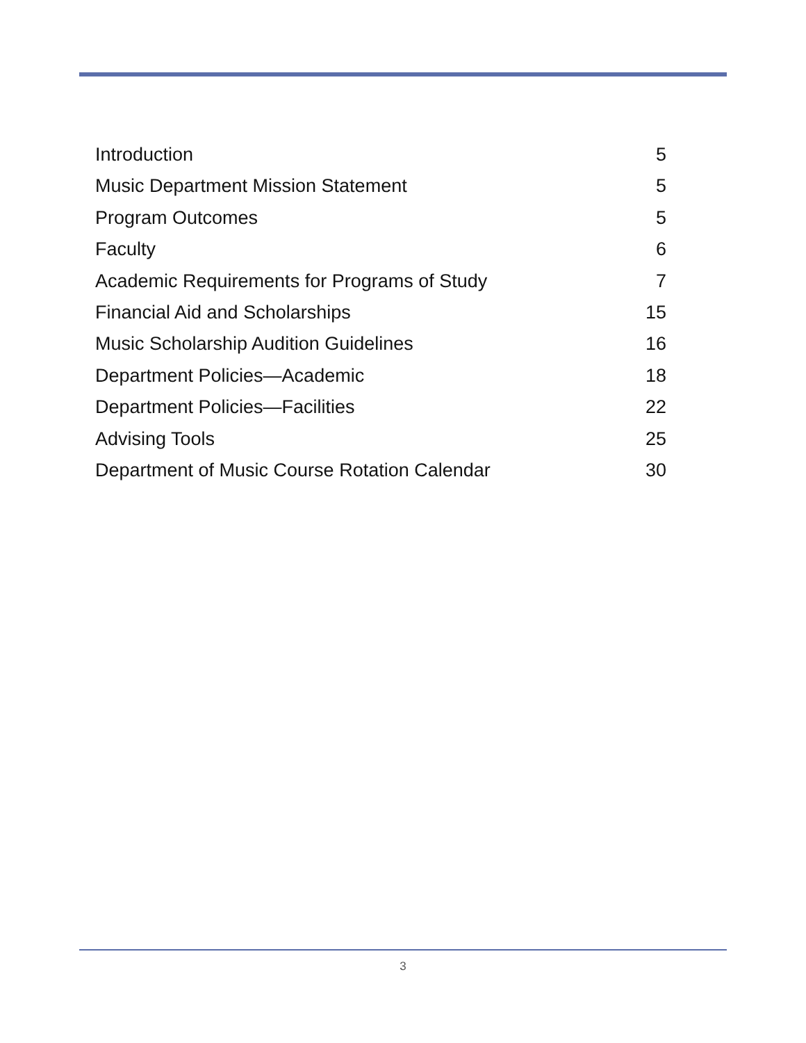Introduction 5
Music Department Mission Statement 5
Program Outcomes 5
Faculty 6
Academic Requirements for Programs of Study 7
Financial Aid and Scholarships 15
Music Scholarship Audition Guidelines 16
Department Policies—Academic 18
Department Policies—Facilities 22
Advising Tools 25
Department of Music Course Rotation Calendar 30
3